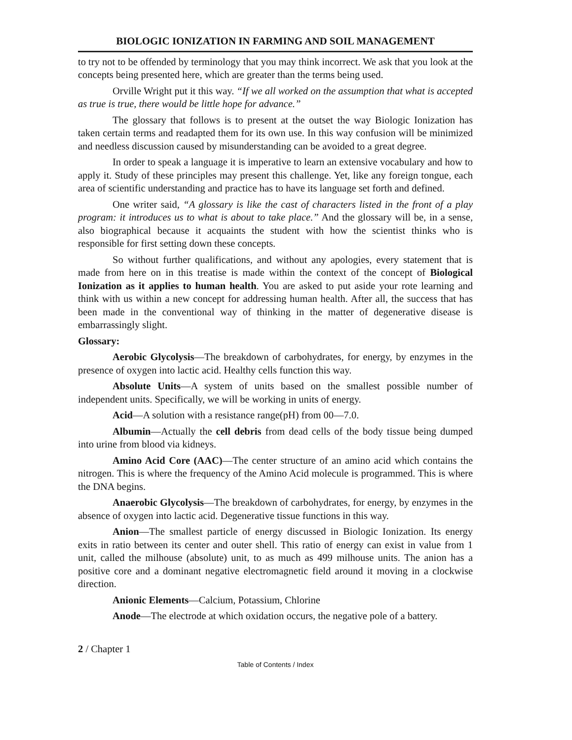BIOLOGIC IONIZATION IN FARMING AND SOIL MANAGEMENT
to try not to be offended by terminology that you may think incorrect. We ask that you look at the concepts being presented here, which are greater than the terms being used.
Orville Wright put it this way. “If we all worked on the assumption that what is accepted as true is true, there would be little hope for advance.”
The glossary that follows is to present at the outset the way Biologic Ionization has taken certain terms and readapted them for its own use. In this way confusion will be minimized and needless discussion caused by misunderstanding can be avoided to a great degree.
In order to speak a language it is imperative to learn an extensive vocabulary and how to apply it. Study of these principles may present this challenge. Yet, like any foreign tongue, each area of scientific understanding and practice has to have its language set forth and defined.
One writer said, “A glossary is like the cast of characters listed in the front of a play program: it introduces us to what is about to take place.” And the glossary will be, in a sense, also biographical because it acquaints the student with how the scientist thinks who is responsible for first setting down these concepts.
So without further qualifications, and without any apologies, every statement that is made from here on in this treatise is made within the context of the concept of Biological Ionization as it applies to human health. You are asked to put aside your rote learning and think with us within a new concept for addressing human health. After all, the success that has been made in the conventional way of thinking in the matter of degenerative disease is embarrassingly slight.
Glossary:
Aerobic Glycolysis—The breakdown of carbohydrates, for energy, by enzymes in the presence of oxygen into lactic acid. Healthy cells function this way.
Absolute Units—A system of units based on the smallest possible number of independent units. Specifically, we will be working in units of energy.
Acid—A solution with a resistance range(pH) from 00—7.0.
Albumin—Actually the cell debris from dead cells of the body tissue being dumped into urine from blood via kidneys.
Amino Acid Core (AAC)—The center structure of an amino acid which contains the nitrogen. This is where the frequency of the Amino Acid molecule is programmed. This is where the DNA begins.
Anaerobic Glycolysis—The breakdown of carbohydrates, for energy, by enzymes in the absence of oxygen into lactic acid. Degenerative tissue functions in this way.
Anion—The smallest particle of energy discussed in Biologic Ionization. Its energy exits in ratio between its center and outer shell. This ratio of energy can exist in value from 1 unit, called the milhouse (absolute) unit, to as much as 499 milhouse units. The anion has a positive core and a dominant negative electromagnetic field around it moving in a clockwise direction.
Anionic Elements—Calcium, Potassium, Chlorine
Anode—The electrode at which oxidation occurs, the negative pole of a battery.
2 / Chapter 1
Table of Contents / Index